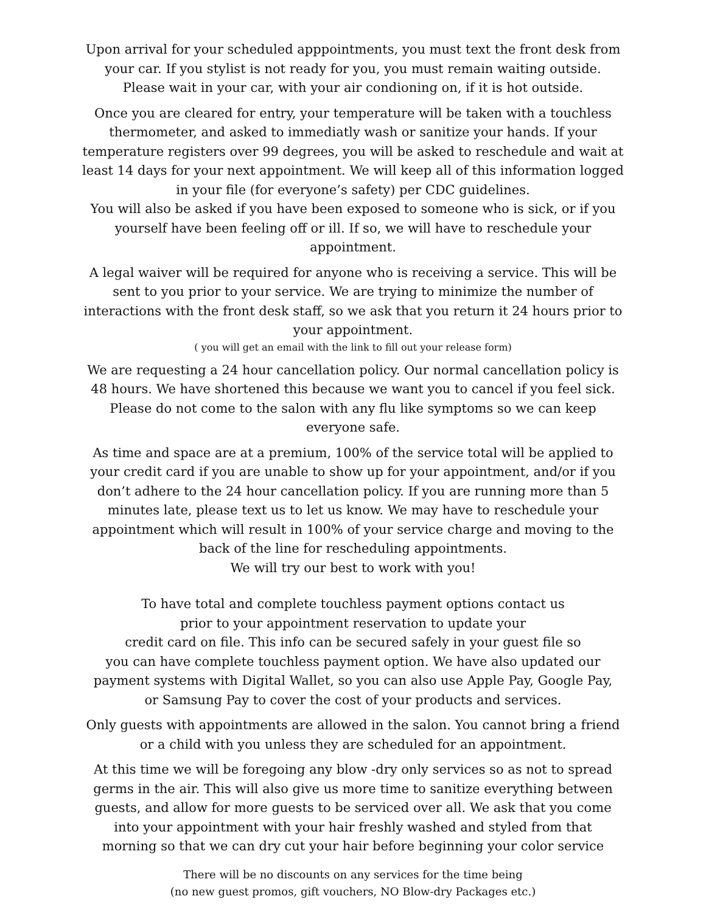Upon arrival for your scheduled apppointments, you must text the front desk from
your car. If you stylist is not ready for you, you must remain waiting outside.
Please wait in your car, with your air condioning on, if it is hot outside.
Once you are cleared for entry, your temperature will be taken with a touchless
thermometer, and asked to immediatly wash or sanitize your hands. If your
temperature registers over 99 degrees, you will be asked to reschedule and wait at
least 14 days for your next appointment. We will keep all of this information logged
in your file (for everyone’s safety) per CDC guidelines.
You will also be asked if you have been exposed to someone who is sick, or if you
yourself have been feeling off or ill. If so, we will have to reschedule your
appointment.
A legal waiver will be required for anyone who is receiving a service. This will be
sent to you prior to your service. We are trying to minimize the number of
interactions with the front desk staff, so we ask that you return it 24 hours prior to
your appointment.
( you will get an email with the link to fill out your release form)
We are requesting a 24 hour cancellation policy. Our normal cancellation policy is
48 hours. We have shortened this because we want you to cancel if you feel sick.
Please do not come to the salon with any flu like symptoms so we can keep
everyone safe.
As time and space are at a premium, 100% of the service total will be applied to
your credit card if you are unable to show up for your appointment, and/or if you
don’t adhere to the 24 hour cancellation policy. If you are running more than 5
minutes late, please text us to let us know. We may have to reschedule your
appointment which will result in 100% of your service charge and moving to the
back of the line for rescheduling appointments.
We will try our best to work with you!
To have total and complete touchless payment options contact us
prior to your appointment reservation to update your
credit card on file. This info can be secured safely in your guest file so
you can have complete touchless payment option. We have also updated our
payment systems with Digital Wallet, so you can also use Apple Pay, Google Pay,
or Samsung Pay to cover the cost of your products and services.
Only guests with appointments are allowed in the salon. You cannot bring a friend
or a child with you unless they are scheduled for an appointment.
At this time we will be foregoing any blow -dry only services so as not to spread
germs in the air. This will also give us more time to sanitize everything between
guests, and allow for more guests to be serviced over all. We ask that you come
into your appointment with your hair freshly washed and styled from that
morning so that we can dry cut your hair before beginning your color service
There will be no discounts on any services for the time being
(no new guest promos, gift vouchers, NO Blow-dry Packages etc.)